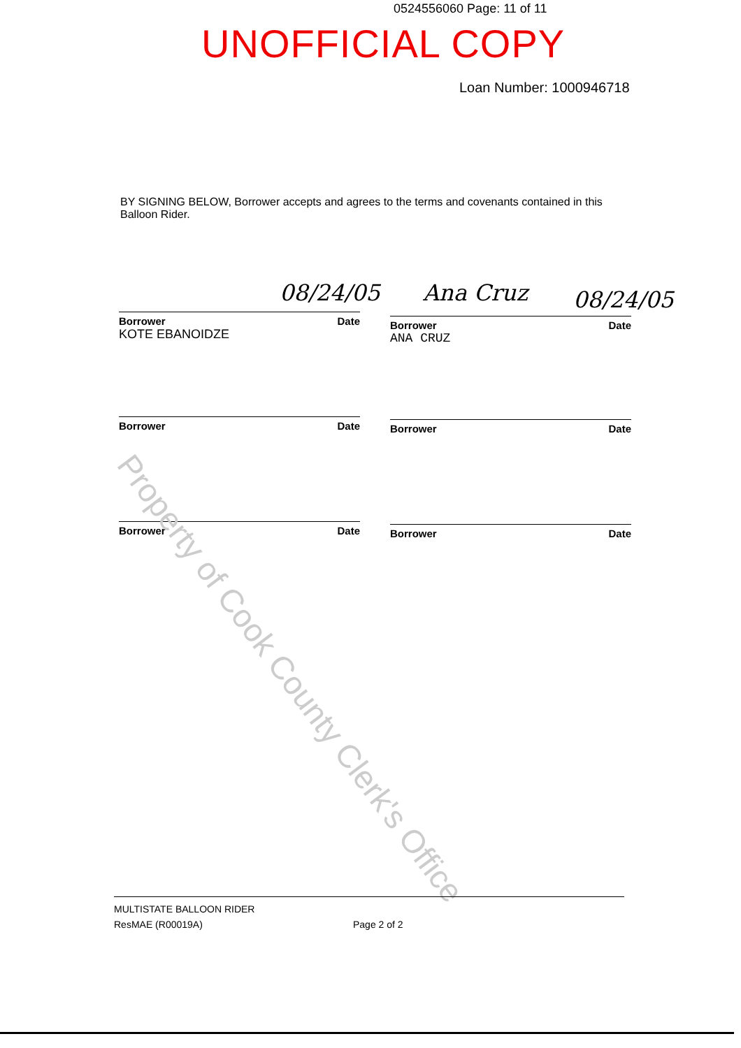0524556060 Page: 11 of 11
UNOFFICIAL COPY
Loan Number: 1000946718
BY SIGNING BELOW, Borrower accepts and agrees to the terms and covenants contained in this Balloon Rider.
08/24/05 Ana Cruz 08/24/05
Borrower Date
KOTE EBANOIDZE
Borrower Date
ANA CRUZ
Borrower Date Borrower Date
Borrower Date Borrower Date
Property of Cook County Clerk's Office
MULTISTATE BALLOON RIDER
ResMAE (R00019A)
Page 2 of 2